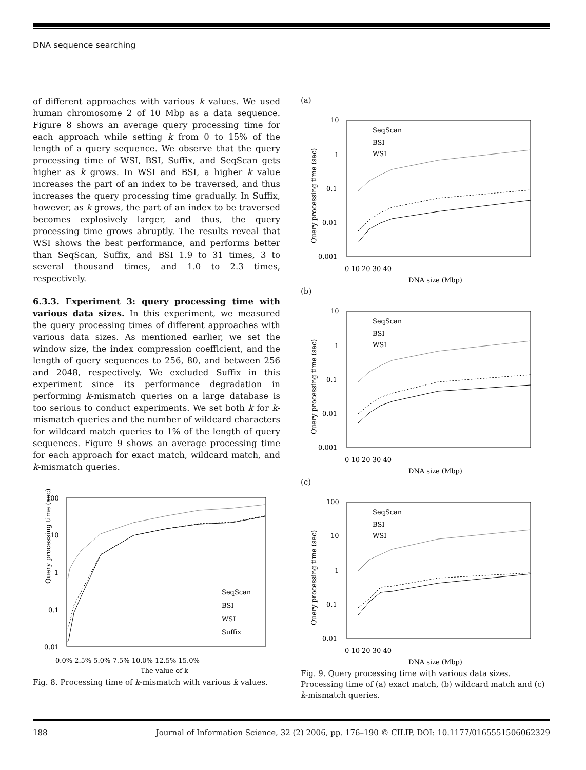DNA sequence searching
of different approaches with various k values. We used human chromosome 2 of 10 Mbp as a data sequence. Figure 8 shows an average query processing time for each approach while setting k from 0 to 15% of the length of a query sequence. We observe that the query processing time of WSI, BSI, Suffix, and SeqScan gets higher as k grows. In WSI and BSI, a higher k value increases the part of an index to be traversed, and thus increases the query processing time gradually. In Suffix, however, as k grows, the part of an index to be traversed becomes explosively larger, and thus, the query processing time grows abruptly. The results reveal that WSI shows the best performance, and performs better than SeqScan, Suffix, and BSI 1.9 to 31 times, 3 to several thousand times, and 1.0 to 2.3 times, respectively.
6.3.3. Experiment 3: query processing time with various data sizes. In this experiment, we measured the query processing times of different approaches with various data sizes. As mentioned earlier, we set the window size, the index compression coefficient, and the length of query sequences to 256, 80, and between 256 and 2048, respectively. We excluded Suffix in this experiment since its performance degradation in performing k-mismatch queries on a large database is too serious to conduct experiments. We set both k for k-mismatch queries and the number of wildcard characters for wildcard match queries to 1% of the length of query sequences. Figure 9 shows an average processing time for each approach for exact match, wildcard match, and k-mismatch queries.
100
10
1
0.1
0.01
SeqScan
BSI
WSI
Suffix
0.0% 2.5% 5.0% 7.5% 10.0% 12.5% 15.0%
The value of k
Query processing time (sec)
Fig. 8. Processing time of k-mismatch with various k values.
(a)
10
1
0.1
0.01
0.001
SeqScan
BSI
WSI
0 10 20 30 40
DNA size (Mbp)
Query processing time (sec)
(b)
10
1
0.1
0.01
0.001
SeqScan
BSI
WSI
0 10 20 30 40
DNA size (Mbp)
Query processing time (sec)
(c)
100
10
1
0.1
0.01
SeqScan
BSI
WSI
0 10 20 30 40
DNA size (Mbp)
Query processing time (sec)
Fig. 9. Query processing time with various data sizes. Processing time of (a) exact match, (b) wildcard match and (c) k-mismatch queries.
188 Journal of Information Science, 32 (2) 2006, pp. 176–190 © CILIP, DOI: 10.1177/0165551506062329